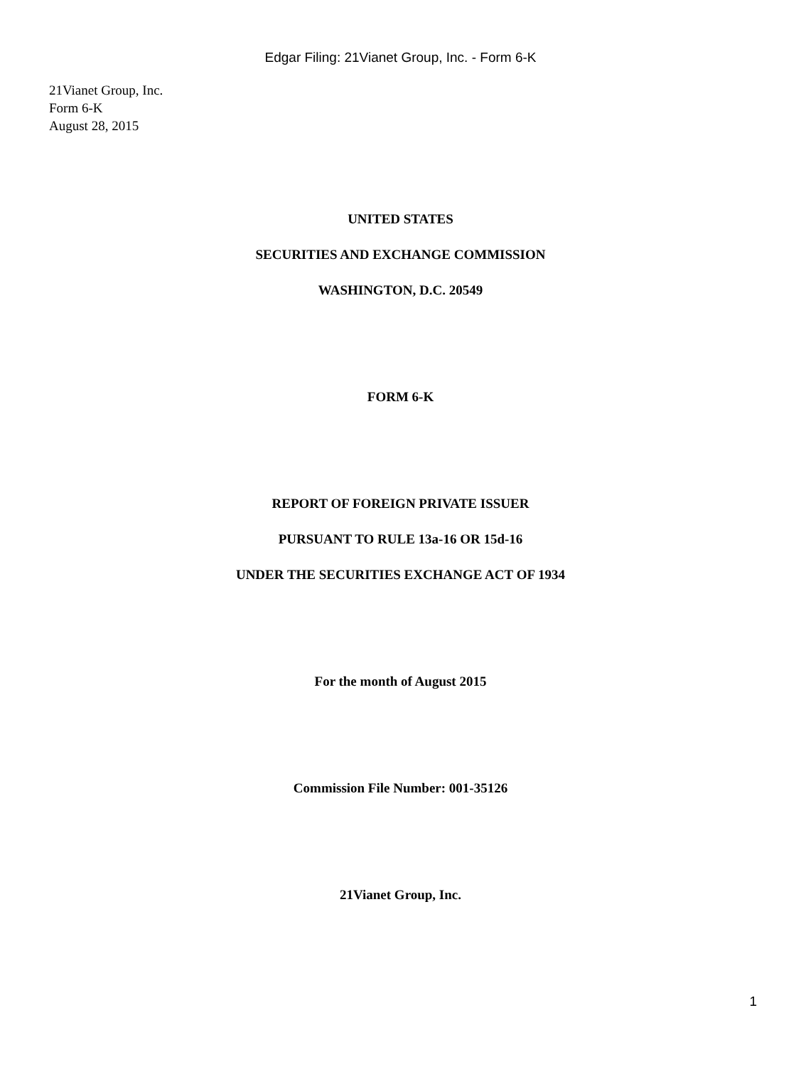Edgar Filing: 21Vianet Group, Inc. - Form 6-K
21Vianet Group, Inc.
Form 6-K
August 28, 2015
UNITED STATES
SECURITIES AND EXCHANGE COMMISSION
WASHINGTON, D.C. 20549
FORM 6-K
REPORT OF FOREIGN PRIVATE ISSUER
PURSUANT TO RULE 13a-16 OR 15d-16
UNDER THE SECURITIES EXCHANGE ACT OF 1934
For the month of August 2015
Commission File Number: 001-35126
21Vianet Group, Inc.
1